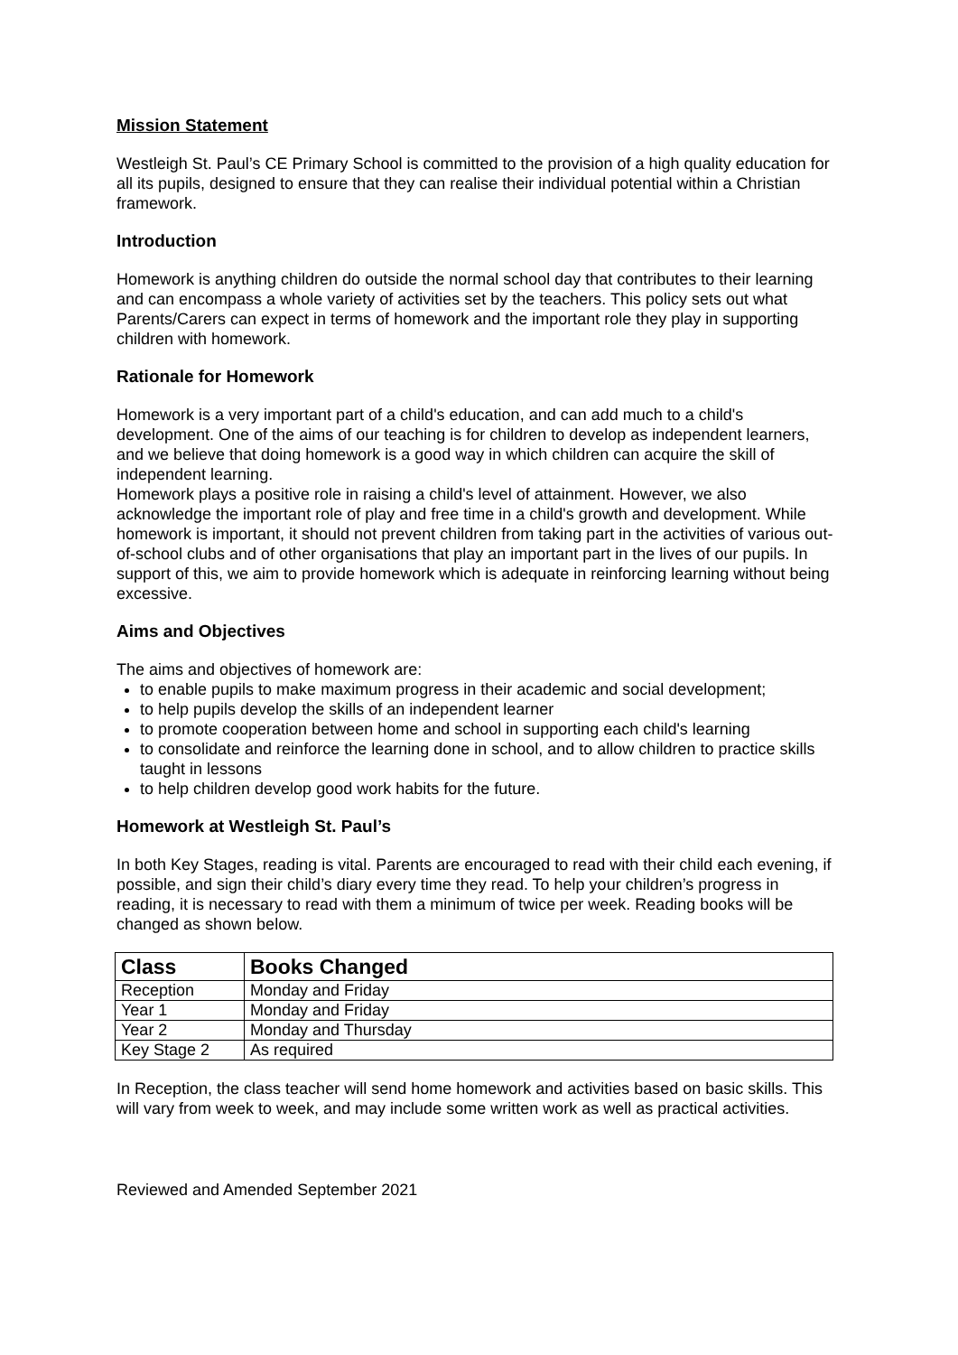Mission Statement
Westleigh St. Paul’s CE Primary School is committed to the provision of a high quality education for all its pupils, designed to ensure that they can realise their individual potential within a Christian framework.
Introduction
Homework is anything children do outside the normal school day that contributes to their learning and can encompass a whole variety of activities set by the teachers. This policy sets out what Parents/Carers can expect in terms of homework and the important role they play in supporting children with homework.
Rationale for Homework
Homework is a very important part of a child's education, and can add much to a child's development. One of the aims of our teaching is for children to develop as independent learners, and we believe that doing homework is a good way in which children can acquire the skill of independent learning.
Homework plays a positive role in raising a child's level of attainment. However, we also acknowledge the important role of play and free time in a child's growth and development. While homework is important, it should not prevent children from taking part in the activities of various out-of-school clubs and of other organisations that play an important part in the lives of our pupils. In support of this, we aim to provide homework which is adequate in reinforcing learning without being excessive.
Aims and Objectives
The aims and objectives of homework are:
to enable pupils to make maximum progress in their academic and social development;
to help pupils develop the skills of an independent learner
to promote cooperation between home and school in supporting each child's learning
to consolidate and reinforce the learning done in school, and to allow children to practice skills taught in lessons
to help children develop good work habits for the future.
Homework at Westleigh St. Paul’s
In both Key Stages, reading is vital. Parents are encouraged to read with their child each evening, if possible, and sign their child’s diary every time they read. To help your children’s progress in reading, it is necessary to read with them a minimum of twice per week. Reading books will be changed as shown below.
| Class | Books Changed |
| --- | --- |
| Reception | Monday and Friday |
| Year 1 | Monday and Friday |
| Year 2 | Monday and Thursday |
| Key Stage 2 | As required |
In Reception, the class teacher will send home homework and activities based on basic skills. This will vary from week to week, and may include some written work as well as practical activities.
Reviewed and Amended September 2021